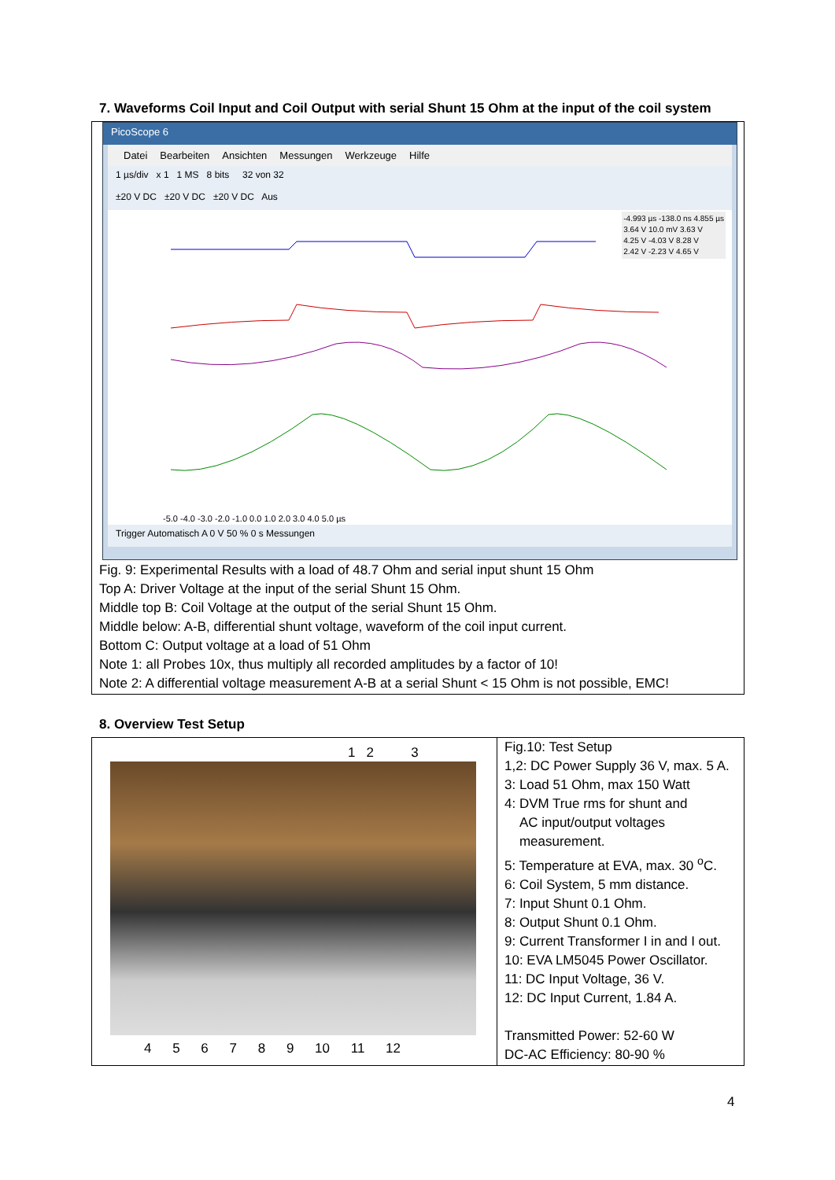7. Waveforms Coil Input and Coil Output with serial Shunt 15 Ohm at the input of the coil system
PicoScope 6
Datei Bearbeiten Ansichten Messungen Werkzeuge Hilfe
1 µs/div x 1 1 MS 8 bits 32 von 32
±20 V DC ±20 V DC ±20 V DC Aus
-4.993 µs -138.0 ns 4.855 µs
3.64 V 10.0 mV 3.63 V
4.25 V -4.03 V 8.28 V
2.42 V -2.23 V 4.65 V
-5.0 -4.0 -3.0 -2.0 -1.0 0.0 1.0 2.0 3.0 4.0 5.0 µs
Trigger Automatisch A 0 V 50 % 0 s Messungen
Fig. 9: Experimental Results with a load of 48.7 Ohm and serial input shunt 15 Ohm
Top A: Driver Voltage at the input of the serial Shunt 15 Ohm.
Middle top B: Coil Voltage at the output of the serial Shunt 15 Ohm.
Middle below: A-B, differential shunt voltage, waveform of the coil input current.
Bottom C: Output voltage at a load of 51 Ohm
Note 1: all Probes 10x, thus multiply all recorded amplitudes by a factor of 10!
Note 2: A differential voltage measurement A-B at a serial Shunt < 15 Ohm is not possible, EMC!
8. Overview Test Setup
1 2 3
4 5 6 7 8 9 10 11 12
Fig.10: Test Setup
1,2: DC Power Supply 36 V, max. 5 A.
3: Load 51 Ohm, max 150 Watt
4: DVM True rms for shunt and
AC input/output voltages
measurement.
5: Temperature at EVA, max. 30 <sup>o</sup>C.
6: Coil System, 5 mm distance.
7: Input Shunt 0.1 Ohm.
8: Output Shunt 0.1 Ohm.
9: Current Transformer I in and I out.
10: EVA LM5045 Power Oscillator.
11: DC Input Voltage, 36 V.
12: DC Input Current, 1.84 A.
Transmitted Power: 52-60 W
DC-AC Efficiency: 80-90 %
4